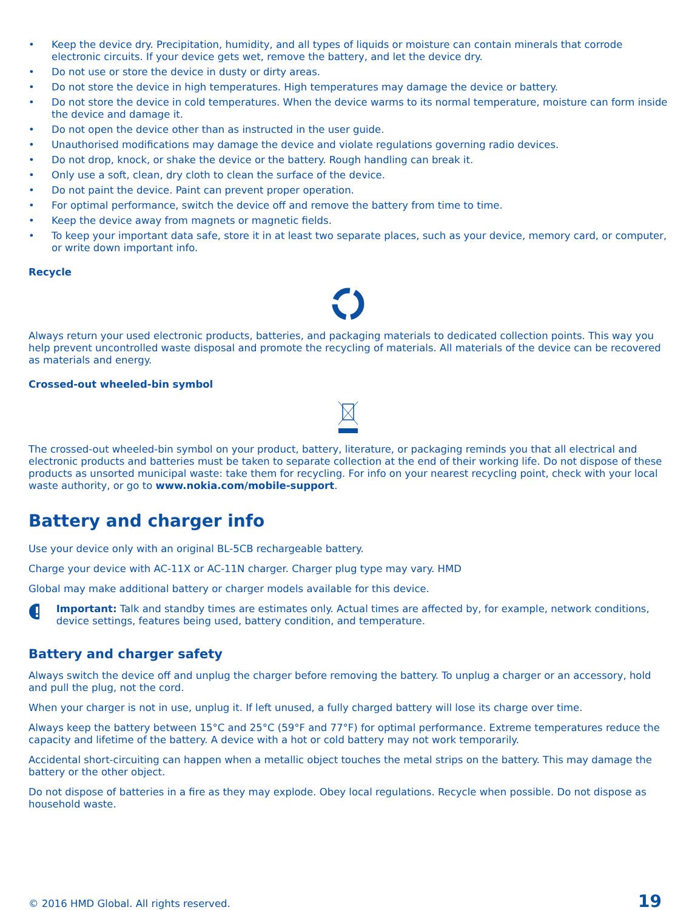• Keep the device dry. Precipitation, humidity, and all types of liquids or moisture can contain minerals that corrode electronic circuits. If your device gets wet, remove the battery, and let the device dry.
• Do not use or store the device in dusty or dirty areas.
• Do not store the device in high temperatures. High temperatures may damage the device or battery.
• Do not store the device in cold temperatures. When the device warms to its normal temperature, moisture can form inside the device and damage it.
• Do not open the device other than as instructed in the user guide.
• Unauthorised modifications may damage the device and violate regulations governing radio devices.
• Do not drop, knock, or shake the device or the battery. Rough handling can break it.
• Only use a soft, clean, dry cloth to clean the surface of the device.
• Do not paint the device. Paint can prevent proper operation.
• For optimal performance, switch the device off and remove the battery from time to time.
• Keep the device away from magnets or magnetic fields.
• To keep your important data safe, store it in at least two separate places, such as your device, memory card, or computer, or write down important info.
Recycle
Always return your used electronic products, batteries, and packaging materials to dedicated collection points. This way you help prevent uncontrolled waste disposal and promote the recycling of materials. All materials of the device can be recovered as materials and energy.
Crossed-out wheeled-bin symbol
The crossed-out wheeled-bin symbol on your product, battery, literature, or packaging reminds you that all electrical and electronic products and batteries must be taken to separate collection at the end of their working life. Do not dispose of these products as unsorted municipal waste: take them for recycling. For info on your nearest recycling point, check with your local waste authority, or go to www.nokia.com/mobile-support.
Battery and charger info
Use your device only with an original BL-5CB rechargeable battery.
Charge your device with AC-11X or AC-11N charger. Charger plug type may vary. HMD
Global may make additional battery or charger models available for this device.
Important: Talk and standby times are estimates only. Actual times are affected by, for example, network conditions, device settings, features being used, battery condition, and temperature.
Battery and charger safety
Always switch the device off and unplug the charger before removing the battery. To unplug a charger or an accessory, hold and pull the plug, not the cord.
When your charger is not in use, unplug it. If left unused, a fully charged battery will lose its charge over time.
Always keep the battery between 15°C and 25°C (59°F and 77°F) for optimal performance. Extreme temperatures reduce the capacity and lifetime of the battery. A device with a hot or cold battery may not work temporarily.
Accidental short-circuiting can happen when a metallic object touches the metal strips on the battery. This may damage the battery or the other object.
Do not dispose of batteries in a fire as they may explode. Obey local regulations. Recycle when possible. Do not dispose as household waste.
© 2016 HMD Global. All rights reserved. 19